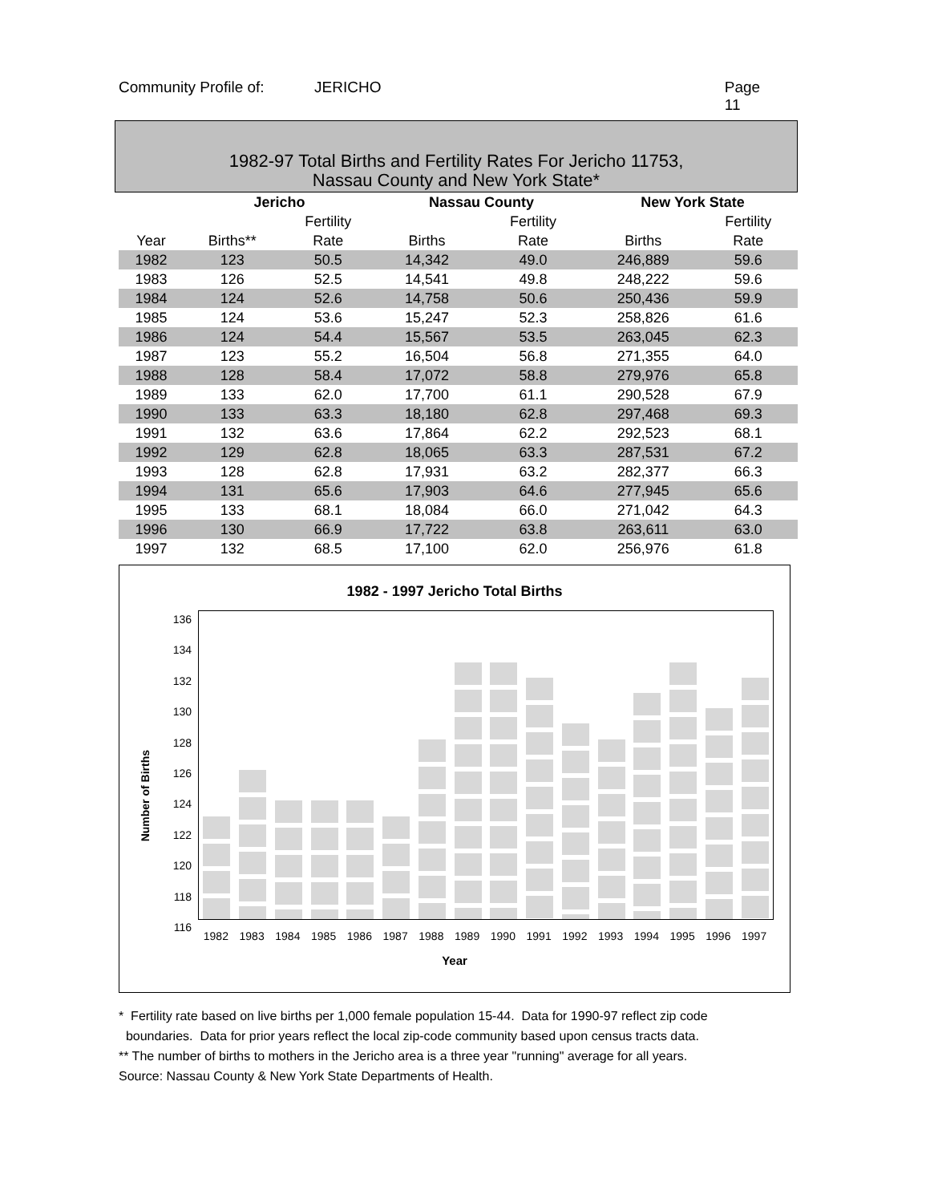Community Profile of: JERICHO Page 11
1982-97 Total Births and Fertility Rates For Jericho 11753,
Nassau County and New York State*
| | Jericho | | Nassau County | | New York State | |
| --- | --- | --- | --- | --- | --- | --- |
| | | Fertility | | Fertility | | Fertility |
| Year | Births** | Rate | Births | Rate | Births | Rate |
| 1982 | 123 | 50.5 | 14,342 | 49.0 | 246,889 | 59.6 |
| 1983 | 126 | 52.5 | 14,541 | 49.8 | 248,222 | 59.6 |
| 1984 | 124 | 52.6 | 14,758 | 50.6 | 250,436 | 59.9 |
| 1985 | 124 | 53.6 | 15,247 | 52.3 | 258,826 | 61.6 |
| 1986 | 124 | 54.4 | 15,567 | 53.5 | 263,045 | 62.3 |
| 1987 | 123 | 55.2 | 16,504 | 56.8 | 271,355 | 64.0 |
| 1988 | 128 | 58.4 | 17,072 | 58.8 | 279,976 | 65.8 |
| 1989 | 133 | 62.0 | 17,700 | 61.1 | 290,528 | 67.9 |
| 1990 | 133 | 63.3 | 18,180 | 62.8 | 297,468 | 69.3 |
| 1991 | 132 | 63.6 | 17,864 | 62.2 | 292,523 | 68.1 |
| 1992 | 129 | 62.8 | 18,065 | 63.3 | 287,531 | 67.2 |
| 1993 | 128 | 62.8 | 17,931 | 63.2 | 282,377 | 66.3 |
| 1994 | 131 | 65.6 | 17,903 | 64.6 | 277,945 | 65.6 |
| 1995 | 133 | 68.1 | 18,084 | 66.0 | 271,042 | 64.3 |
| 1996 | 130 | 66.9 | 17,722 | 63.8 | 263,611 | 63.0 |
| 1997 | 132 | 68.5 | 17,100 | 62.0 | 256,976 | 61.8 |
1982 - 1997 Jericho Total Births
Number of Births
136
134
132
130
128
126
124
122
120
118
116
1982 1983 1984 1985 1986 1987 1988 1989 1990 1991 1992 1993 1994 1995 1996 1997
Year
* Fertility rate based on live births per 1,000 female population 15-44. Data for 1990-97 reflect zip code
boundaries. Data for prior years reflect the local zip-code community based upon census tracts data.
** The number of births to mothers in the Jericho area is a three year "running" average for all years.
Source: Nassau County & New York State Departments of Health.